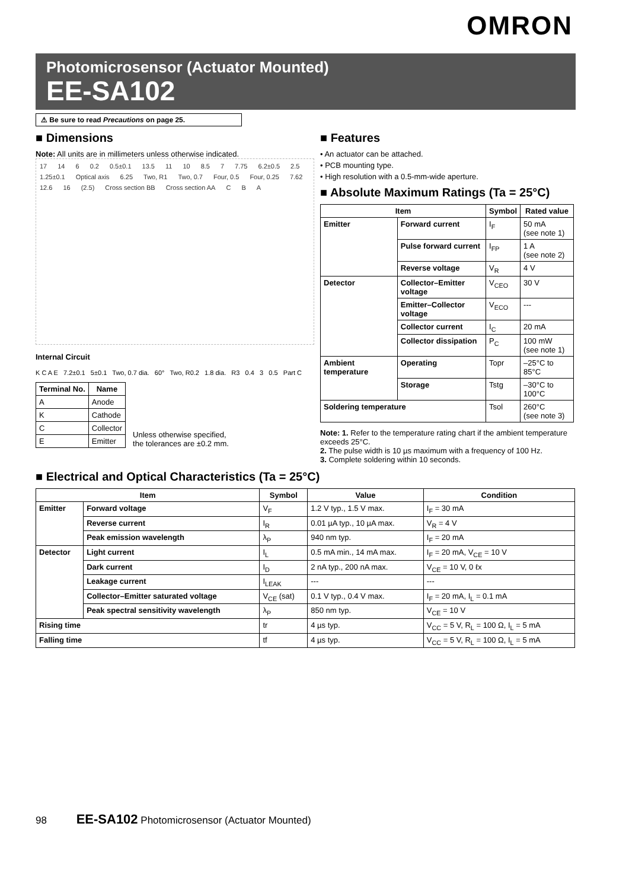OMRON
Photomicrosensor (Actuator Mounted)
EE-SA102
⚠ Be sure to read Precautions on page 25.
■ Dimensions
Note: All units are in millimeters unless otherwise indicated.
17 14 6 0.2 0.5±0.1 13.5 11 10 8.5 7 7.75 6.2±0.5 2.5 1.25±0.1 Optical axis 6.25 Two, R1 Two, 0.7 Four, 0.5 Four, 0.25 7.62 12.6 16 (2.5) Cross section BB Cross section AA C B A
Internal Circuit
K C A E 7.2±0.1 5±0.1 Two, 0.7 dia. 60° Two, R0.2 1.8 dia. R3 0.4 3 0.5 Part C
| Terminal No. | Name |
| --- | --- |
| A | Anode |
| K | Cathode |
| C | Collector |
| E | Emitter |
Unless otherwise specified,
the tolerances are ±0.2 mm.
■ Features
• An actuator can be attached.
• PCB mounting type.
• High resolution with a 0.5-mm-wide aperture.
■ Absolute Maximum Ratings (Ta = 25°C)
| Item | | Symbol | Rated value |
| --- | --- | --- | --- |
| Emitter | Forward current | I<sub>F</sub> | 50 mA (see note 1) |
| | Pulse forward current | I<sub>FP</sub> | 1 A (see note 2) |
| | Reverse voltage | V<sub>R</sub> | 4 V |
| Detector | Collector–Emitter voltage | V<sub>CEO</sub> | 30 V |
| | Emitter–Collector voltage | V<sub>ECO</sub> | --- |
| | Collector current | I<sub>C</sub> | 20 mA |
| | Collector dissipation | P<sub>C</sub> | 100 mW (see note 1) |
| Ambient temperature | Operating | Topr | –25°C to 85°C |
| | Storage | Tstg | –30°C to 100°C |
| Soldering temperature | | Tsol | 260°C (see note 3) |
Note: 1. Refer to the temperature rating chart if the ambient temperature exceeds 25°C.
2. The pulse width is 10 µs maximum with a frequency of 100 Hz.
3. Complete soldering within 10 seconds.
■ Electrical and Optical Characteristics (Ta = 25°C)
| Item | | Symbol | Value | Condition |
| --- | --- | --- | --- | --- |
| Emitter | Forward voltage | V<sub>F</sub> | 1.2 V typ., 1.5 V max. | I<sub>F</sub> = 30 mA |
| | Reverse current | I<sub>R</sub> | 0.01 µA typ., 10 µA max. | V<sub>R</sub> = 4 V |
| | Peak emission wavelength | λ<sub>P</sub> | 940 nm typ. | I<sub>F</sub> = 20 mA |
| Detector | Light current | I<sub>L</sub> | 0.5 mA min., 14 mA max. | I<sub>F</sub> = 20 mA, V<sub>CE</sub> = 10 V |
| | Dark current | I<sub>D</sub> | 2 nA typ., 200 nA max. | V<sub>CE</sub> = 10 V, 0 ℓx |
| | Leakage current | I<sub>LEAK</sub> | --- | --- |
| | Collector–Emitter saturated voltage | V<sub>CE</sub> (sat) | 0.1 V typ., 0.4 V max. | I<sub>F</sub> = 20 mA, I<sub>L</sub> = 0.1 mA |
| | Peak spectral sensitivity wavelength | λ<sub>P</sub> | 850 nm typ. | V<sub>CE</sub> = 10 V |
| Rising time | | tr | 4 µs typ. | V<sub>CC</sub> = 5 V, R<sub>L</sub> = 100 Ω, I<sub>L</sub> = 5 mA |
| Falling time | | tf | 4 µs typ. | V<sub>CC</sub> = 5 V, R<sub>L</sub> = 100 Ω, I<sub>L</sub> = 5 mA |
98 EE-SA102 Photomicrosensor (Actuator Mounted)